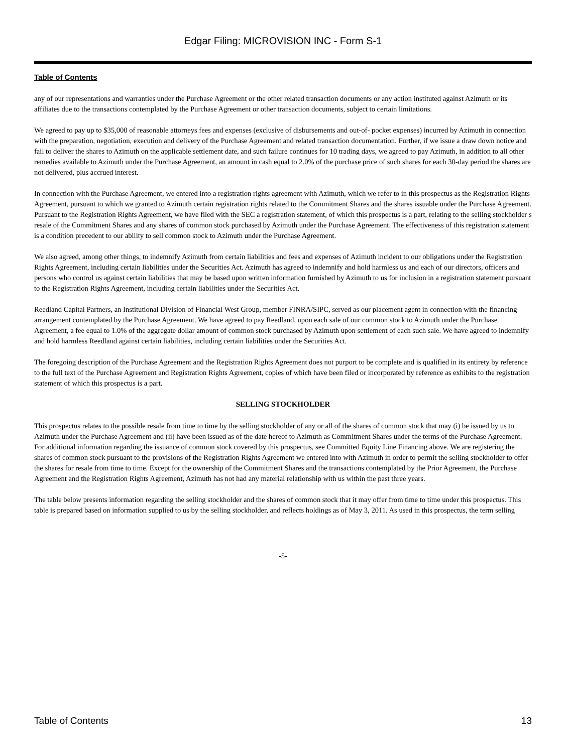Edgar Filing: MICROVISION INC - Form S-1
Table of Contents
any of our representations and warranties under the Purchase Agreement or the other related transaction documents or any action instituted against Azimuth or its affiliates due to the transactions contemplated by the Purchase Agreement or other transaction documents, subject to certain limitations.
We agreed to pay up to $35,000 of reasonable attorneys fees and expenses (exclusive of disbursements and out-of- pocket expenses) incurred by Azimuth in connection with the preparation, negotiation, execution and delivery of the Purchase Agreement and related transaction documentation. Further, if we issue a draw down notice and fail to deliver the shares to Azimuth on the applicable settlement date, and such failure continues for 10 trading days, we agreed to pay Azimuth, in addition to all other remedies available to Azimuth under the Purchase Agreement, an amount in cash equal to 2.0% of the purchase price of such shares for each 30-day period the shares are not delivered, plus accrued interest.
In connection with the Purchase Agreement, we entered into a registration rights agreement with Azimuth, which we refer to in this prospectus as the Registration Rights Agreement, pursuant to which we granted to Azimuth certain registration rights related to the Commitment Shares and the shares issuable under the Purchase Agreement. Pursuant to the Registration Rights Agreement, we have filed with the SEC a registration statement, of which this prospectus is a part, relating to the selling stockholder s resale of the Commitment Shares and any shares of common stock purchased by Azimuth under the Purchase Agreement. The effectiveness of this registration statement is a condition precedent to our ability to sell common stock to Azimuth under the Purchase Agreement.
We also agreed, among other things, to indemnify Azimuth from certain liabilities and fees and expenses of Azimuth incident to our obligations under the Registration Rights Agreement, including certain liabilities under the Securities Act. Azimuth has agreed to indemnify and hold harmless us and each of our directors, officers and persons who control us against certain liabilities that may be based upon written information furnished by Azimuth to us for inclusion in a registration statement pursuant to the Registration Rights Agreement, including certain liabilities under the Securities Act.
Reedland Capital Partners, an Institutional Division of Financial West Group, member FINRA/SIPC, served as our placement agent in connection with the financing arrangement contemplated by the Purchase Agreement. We have agreed to pay Reedland, upon each sale of our common stock to Azimuth under the Purchase Agreement, a fee equal to 1.0% of the aggregate dollar amount of common stock purchased by Azimuth upon settlement of each such sale. We have agreed to indemnify and hold harmless Reedland against certain liabilities, including certain liabilities under the Securities Act.
The foregoing description of the Purchase Agreement and the Registration Rights Agreement does not purport to be complete and is qualified in its entirety by reference to the full text of the Purchase Agreement and Registration Rights Agreement, copies of which have been filed or incorporated by reference as exhibits to the registration statement of which this prospectus is a part.
SELLING STOCKHOLDER
This prospectus relates to the possible resale from time to time by the selling stockholder of any or all of the shares of common stock that may (i) be issued by us to Azimuth under the Purchase Agreement and (ii) have been issued as of the date hereof to Azimuth as Commitment Shares under the terms of the Purchase Agreement. For additional information regarding the issuance of common stock covered by this prospectus, see Committed Equity Line Financing above. We are registering the shares of common stock pursuant to the provisions of the Registration Rights Agreement we entered into with Azimuth in order to permit the selling stockholder to offer the shares for resale from time to time. Except for the ownership of the Commitment Shares and the transactions contemplated by the Prior Agreement, the Purchase Agreement and the Registration Rights Agreement, Azimuth has not had any material relationship with us within the past three years.
The table below presents information regarding the selling stockholder and the shares of common stock that it may offer from time to time under this prospectus. This table is prepared based on information supplied to us by the selling stockholder, and reflects holdings as of May 3, 2011. As used in this prospectus, the term selling
-5-
Table of Contents 13